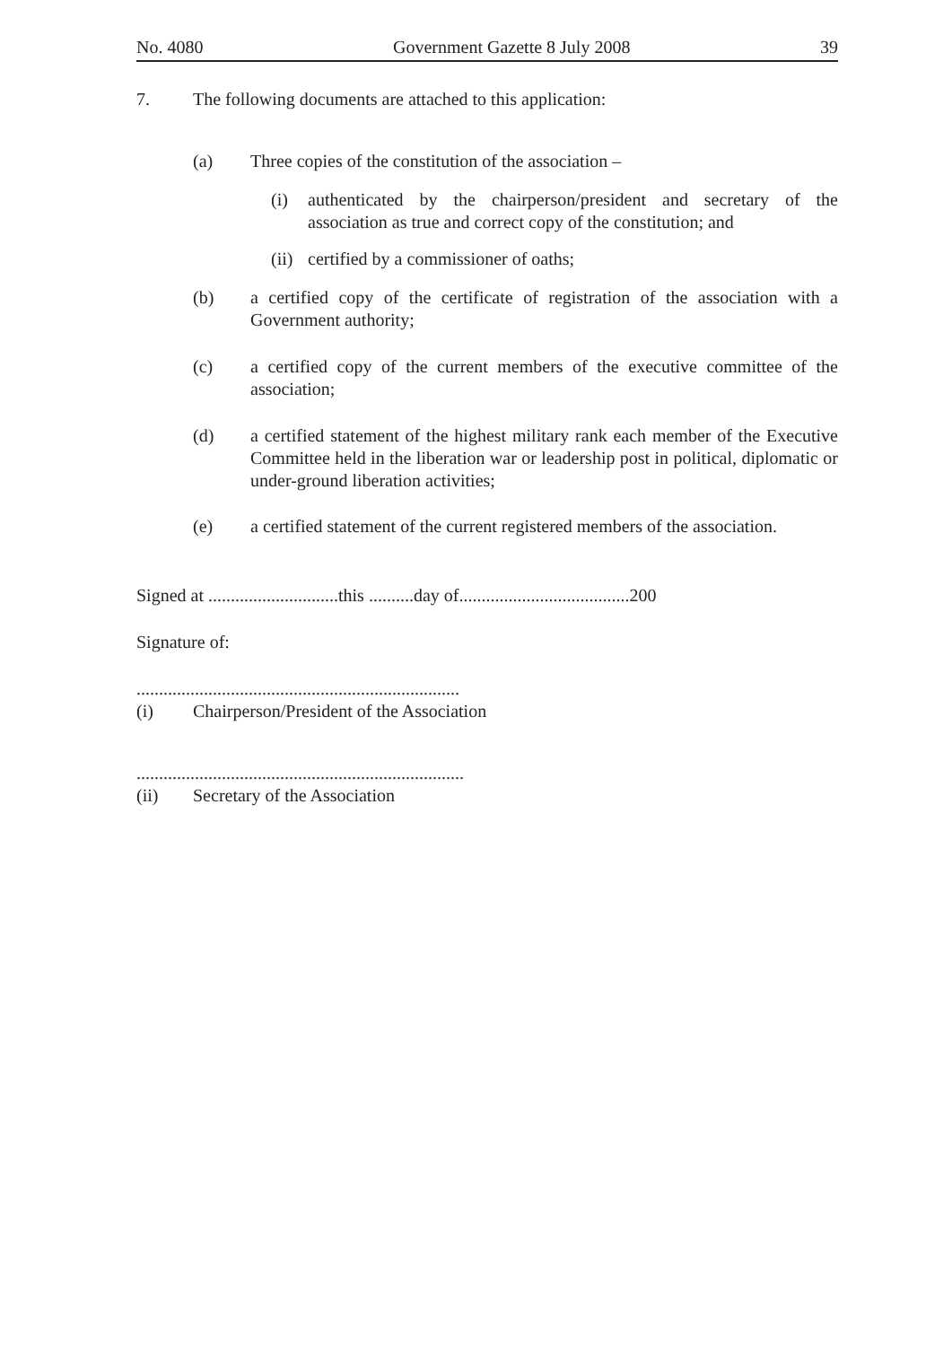No. 4080 Government Gazette 8 July 2008 39
7. The following documents are attached to this application:
(a) Three copies of the constitution of the association –
(i) authenticated by the chairperson/president and secretary of the association as true and correct copy of the constitution; and
(ii)
certified by a commissioner of oaths;
(b) a certified copy of the certificate of registration of the association with a Government authority;
(c) a certified copy of the current members of the executive committee of the association;
(d) a certified statement of the highest military rank each member of the Executive Committee held in the liberation war or leadership post in political, diplomatic or under-ground liberation activities;
(e) a certified statement of the current registered members of the association.
Signed at .............................this ..........day of......................................200
Signature of:
........................................................................
(i) Chairperson/President of the Association
.........................................................................
(ii) Secretary of the Association